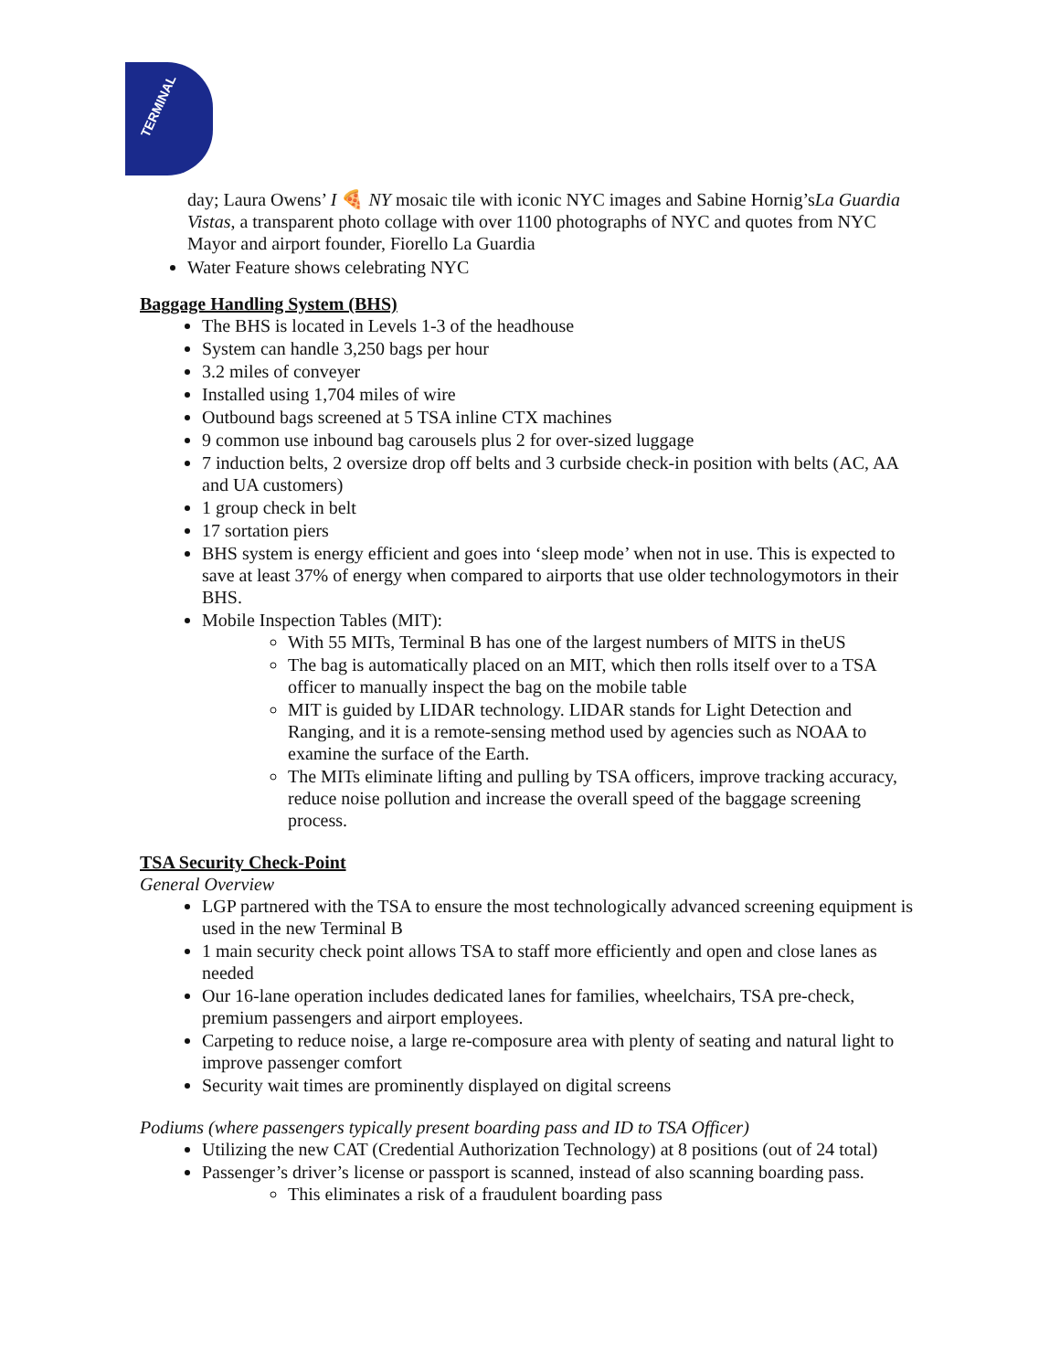TERMINAL
day; Laura Owens’ I 🍕 NY mosaic tile with iconic NYC images and Sabine Hornig’sLa Guardia Vistas, a transparent photo collage with over 1100 photographs of NYC and quotes from NYC Mayor and airport founder, Fiorello La Guardia
Water Feature shows celebrating NYC
Baggage Handling System (BHS)
The BHS is located in Levels 1-3 of the headhouse
System can handle 3,250 bags per hour
3.2 miles of conveyer
Installed using 1,704 miles of wire
Outbound bags screened at 5 TSA inline CTX machines
9 common use inbound bag carousels plus 2 for over-sized luggage
7 induction belts, 2 oversize drop off belts and 3 curbside check-in position with belts (AC, AA and UA customers)
1 group check in belt
17 sortation piers
BHS system is energy efficient and goes into ‘sleep mode’ when not in use. This is expected to save at least 37% of energy when compared to airports that use older technologymotors in their BHS.
Mobile Inspection Tables (MIT):
With 55 MITs, Terminal B has one of the largest numbers of MITS in theUS
The bag is automatically placed on an MIT, which then rolls itself over to a TSA officer to manually inspect the bag on the mobile table
MIT is guided by LIDAR technology. LIDAR stands for Light Detection and Ranging, and it is a remote-sensing method used by agencies such as NOAA to examine the surface of the Earth.
The MITs eliminate lifting and pulling by TSA officers, improve tracking accuracy, reduce noise pollution and increase the overall speed of the baggage screening process.
TSA Security Check-Point
General Overview
LGP partnered with the TSA to ensure the most technologically advanced screening equipment is used in the new Terminal B
1 main security check point allows TSA to staff more efficiently and open and close lanes as needed
Our 16-lane operation includes dedicated lanes for families, wheelchairs, TSA pre-check, premium passengers and airport employees.
Carpeting to reduce noise, a large re-composure area with plenty of seating and natural light to improve passenger comfort
Security wait times are prominently displayed on digital screens
Podiums (where passengers typically present boarding pass and ID to TSA Officer)
Utilizing the new CAT (Credential Authorization Technology) at 8 positions (out of 24 total)
Passenger’s driver’s license or passport is scanned, instead of also scanning boarding pass.
This eliminates a risk of a fraudulent boarding pass